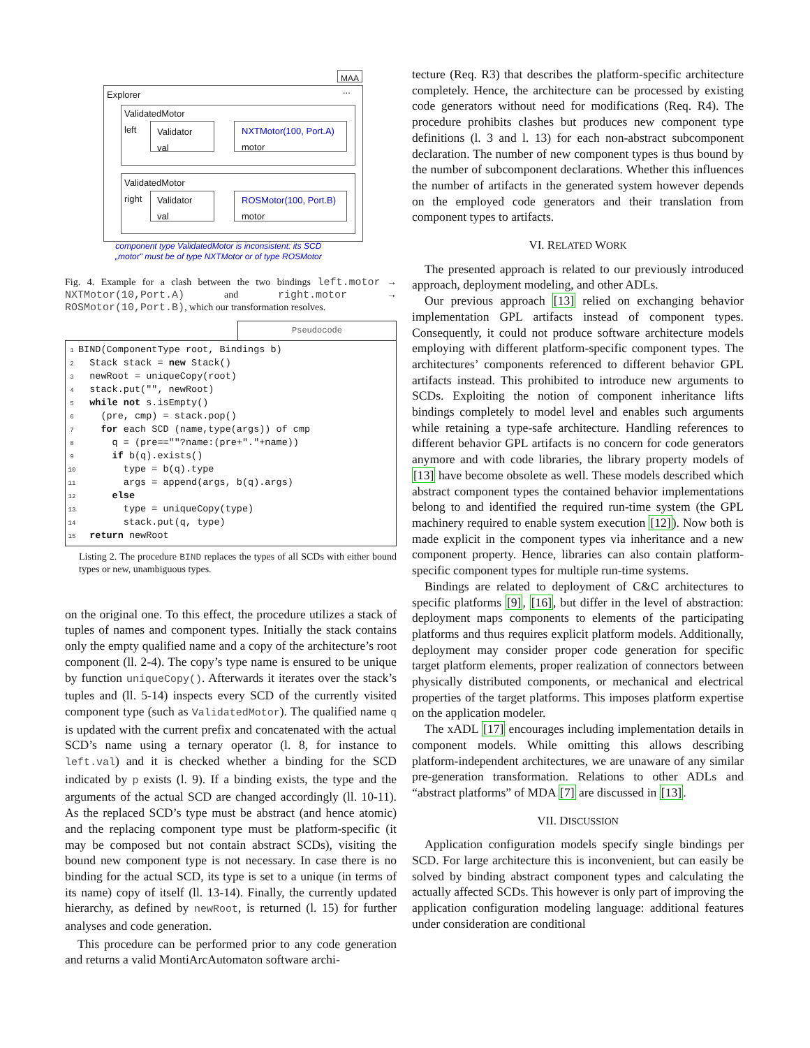MAA
Explorer ...
ValidatedMotor
left
Validator
val
NXTMotor(100, Port.A)
motor
ValidatedMotor
right
Validator
val
ROSMotor(100, Port.B)
motor
component type ValidatedMotor is inconsistent: its SCD
„motor" must be of type NXTMotor or of type ROSMotor
Fig. 4. Example for a clash between the two bindings left.motor → NXTMotor(10,Port.A) and right.motor → ROSMotor(10,Port.B), which our transformation resolves.
Pseudocode
1 BIND(ComponentType root, Bindings b)
2 Stack stack = new Stack()
3 newRoot = uniqueCopy(root)
4 stack.put("", newRoot)
5 while not s.isEmpty()
6 (pre, cmp) = stack.pop()
7 for each SCD (name,type(args)) of cmp
8 q = (pre==""?name:(pre+"."+name))
9 if b(q).exists()
10 type = b(q).type
11 args = append(args, b(q).args)
12 else
13 type = uniqueCopy(type)
14 stack.put(q, type)
15 return newRoot
Listing 2. The procedure BIND replaces the types of all SCDs with either bound types or new, unambiguous types.
on the original one. To this effect, the procedure utilizes a stack of tuples of names and component types. Initially the stack contains only the empty qualified name and a copy of the architecture’s root component (ll. 2-4). The copy’s type name is ensured to be unique by function uniqueCopy(). Afterwards it iterates over the stack’s tuples and (ll. 5-14) inspects every SCD of the currently visited component type (such as ValidatedMotor). The qualified name q is updated with the current prefix and concatenated with the actual SCD’s name using a ternary operator (l. 8, for instance to left.val) and it is checked whether a binding for the SCD indicated by p exists (l. 9). If a binding exists, the type and the arguments of the actual SCD are changed accordingly (ll. 10-11). As the replaced SCD’s type must be abstract (and hence atomic) and the replacing component type must be platform-specific (it may be composed but not contain abstract SCDs), visiting the bound new component type is not necessary. In case there is no binding for the actual SCD, its type is set to a unique (in terms of its name) copy of itself (ll. 13-14). Finally, the currently updated hierarchy, as defined by newRoot, is returned (l. 15) for further analyses and code generation.
This procedure can be performed prior to any code generation and returns a valid MontiArcAutomaton software archi-
tecture (Req. R3) that describes the platform-specific architecture completely. Hence, the architecture can be processed by existing code generators without need for modifications (Req. R4). The procedure prohibits clashes but produces new component type definitions (l. 3 and l. 13) for each non-abstract subcomponent declaration. The number of new component types is thus bound by the number of subcomponent declarations. Whether this influences the number of artifacts in the generated system however depends on the employed code generators and their translation from component types to artifacts.
VI. RELATED WORK
The presented approach is related to our previously introduced approach, deployment modeling, and other ADLs.
Our previous approach [13] relied on exchanging behavior implementation GPL artifacts instead of component types. Consequently, it could not produce software architecture models employing with different platform-specific component types. The architectures’ components referenced to different behavior GPL artifacts instead. This prohibited to introduce new arguments to SCDs. Exploiting the notion of component inheritance lifts bindings completely to model level and enables such arguments while retaining a type-safe architecture. Handling references to different behavior GPL artifacts is no concern for code generators anymore and with code libraries, the library property models of [13] have become obsolete as well. These models described which abstract component types the contained behavior implementations belong to and identified the required run-time system (the GPL machinery required to enable system execution [12]). Now both is made explicit in the component types via inheritance and a new component property. Hence, libraries can also contain platform-specific component types for multiple run-time systems.
Bindings are related to deployment of C&C architectures to specific platforms [9], [16], but differ in the level of abstraction: deployment maps components to elements of the participating platforms and thus requires explicit platform models. Additionally, deployment may consider proper code generation for specific target platform elements, proper realization of connectors between physically distributed components, or mechanical and electrical properties of the target platforms. This imposes platform expertise on the application modeler.
The xADL [17] encourages including implementation details in component models. While omitting this allows describing platform-independent architectures, we are unaware of any similar pre-generation transformation. Relations to other ADLs and “abstract platforms” of MDA [7] are discussed in [13].
VII. DISCUSSION
Application configuration models specify single bindings per SCD. For large architecture this is inconvenient, but can easily be solved by binding abstract component types and calculating the actually affected SCDs. This however is only part of improving the application configuration modeling language: additional features under consideration are conditional